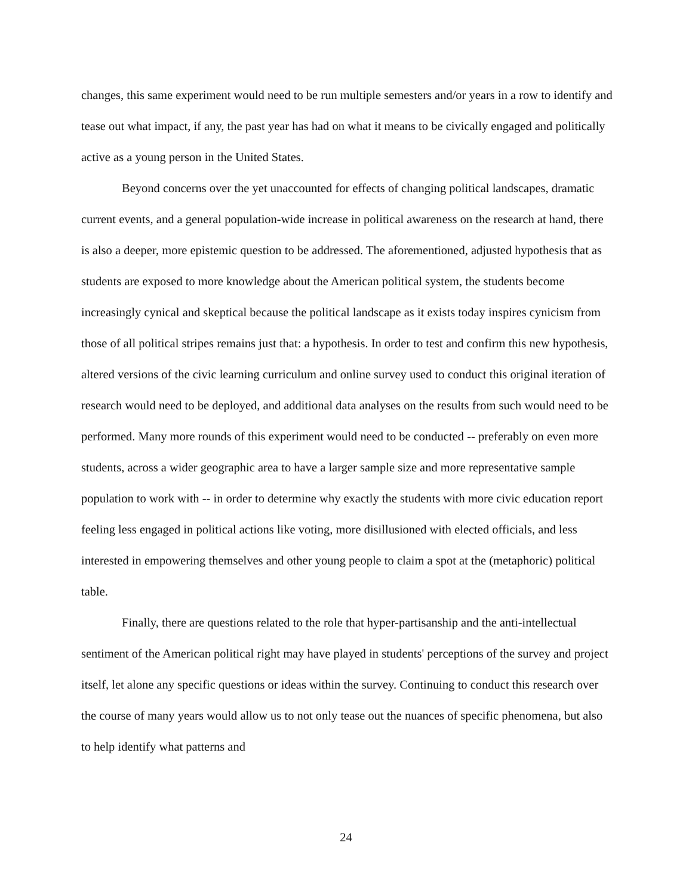changes, this same experiment would need to be run multiple semesters and/or years in a row to identify and tease out what impact, if any, the past year has had on what it means to be civically engaged and politically active as a young person in the United States.
Beyond concerns over the yet unaccounted for effects of changing political landscapes, dramatic current events, and a general population-wide increase in political awareness on the research at hand, there is also a deeper, more epistemic question to be addressed. The aforementioned, adjusted hypothesis that as students are exposed to more knowledge about the American political system, the students become increasingly cynical and skeptical because the political landscape as it exists today inspires cynicism from those of all political stripes remains just that: a hypothesis. In order to test and confirm this new hypothesis, altered versions of the civic learning curriculum and online survey used to conduct this original iteration of research would need to be deployed, and additional data analyses on the results from such would need to be performed. Many more rounds of this experiment would need to be conducted -- preferably on even more students, across a wider geographic area to have a larger sample size and more representative sample population to work with -- in order to determine why exactly the students with more civic education report feeling less engaged in political actions like voting, more disillusioned with elected officials, and less interested in empowering themselves and other young people to claim a spot at the (metaphoric) political table.
Finally, there are questions related to the role that hyper-partisanship and the anti-intellectual sentiment of the American political right may have played in students' perceptions of the survey and project itself, let alone any specific questions or ideas within the survey. Continuing to conduct this research over the course of many years would allow us to not only tease out the nuances of specific phenomena, but also to help identify what patterns and
24